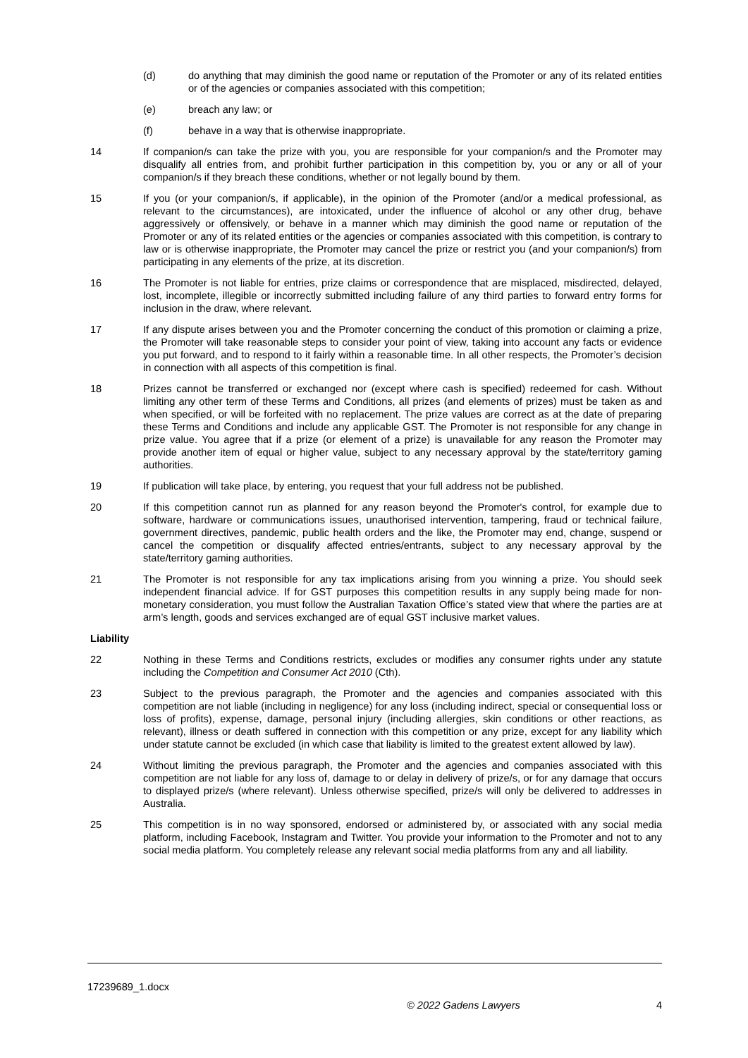(d) do anything that may diminish the good name or reputation of the Promoter or any of its related entities or of the agencies or companies associated with this competition;
(e) breach any law; or
(f) behave in a way that is otherwise inappropriate.
14 If companion/s can take the prize with you, you are responsible for your companion/s and the Promoter may disqualify all entries from, and prohibit further participation in this competition by, you or any or all of your companion/s if they breach these conditions, whether or not legally bound by them.
15 If you (or your companion/s, if applicable), in the opinion of the Promoter (and/or a medical professional, as relevant to the circumstances), are intoxicated, under the influence of alcohol or any other drug, behave aggressively or offensively, or behave in a manner which may diminish the good name or reputation of the Promoter or any of its related entities or the agencies or companies associated with this competition, is contrary to law or is otherwise inappropriate, the Promoter may cancel the prize or restrict you (and your companion/s) from participating in any elements of the prize, at its discretion.
16 The Promoter is not liable for entries, prize claims or correspondence that are misplaced, misdirected, delayed, lost, incomplete, illegible or incorrectly submitted including failure of any third parties to forward entry forms for inclusion in the draw, where relevant.
17 If any dispute arises between you and the Promoter concerning the conduct of this promotion or claiming a prize, the Promoter will take reasonable steps to consider your point of view, taking into account any facts or evidence you put forward, and to respond to it fairly within a reasonable time. In all other respects, the Promoter’s decision in connection with all aspects of this competition is final.
18 Prizes cannot be transferred or exchanged nor (except where cash is specified) redeemed for cash. Without limiting any other term of these Terms and Conditions, all prizes (and elements of prizes) must be taken as and when specified, or will be forfeited with no replacement. The prize values are correct as at the date of preparing these Terms and Conditions and include any applicable GST. The Promoter is not responsible for any change in prize value. You agree that if a prize (or element of a prize) is unavailable for any reason the Promoter may provide another item of equal or higher value, subject to any necessary approval by the state/territory gaming authorities.
19 If publication will take place, by entering, you request that your full address not be published.
20 If this competition cannot run as planned for any reason beyond the Promoter's control, for example due to software, hardware or communications issues, unauthorised intervention, tampering, fraud or technical failure, government directives, pandemic, public health orders and the like, the Promoter may end, change, suspend or cancel the competition or disqualify affected entries/entrants, subject to any necessary approval by the state/territory gaming authorities.
21 The Promoter is not responsible for any tax implications arising from you winning a prize. You should seek independent financial advice. If for GST purposes this competition results in any supply being made for non-monetary consideration, you must follow the Australian Taxation Office’s stated view that where the parties are at arm’s length, goods and services exchanged are of equal GST inclusive market values.
Liability
22 Nothing in these Terms and Conditions restricts, excludes or modifies any consumer rights under any statute including the Competition and Consumer Act 2010 (Cth).
23 Subject to the previous paragraph, the Promoter and the agencies and companies associated with this competition are not liable (including in negligence) for any loss (including indirect, special or consequential loss or loss of profits), expense, damage, personal injury (including allergies, skin conditions or other reactions, as relevant), illness or death suffered in connection with this competition or any prize, except for any liability which under statute cannot be excluded (in which case that liability is limited to the greatest extent allowed by law).
24 Without limiting the previous paragraph, the Promoter and the agencies and companies associated with this competition are not liable for any loss of, damage to or delay in delivery of prize/s, or for any damage that occurs to displayed prize/s (where relevant). Unless otherwise specified, prize/s will only be delivered to addresses in Australia.
25 This competition is in no way sponsored, endorsed or administered by, or associated with any social media platform, including Facebook, Instagram and Twitter. You provide your information to the Promoter and not to any social media platform. You completely release any relevant social media platforms from any and all liability.
17239689_1.docx
© 2022 Gadens Lawyers 4